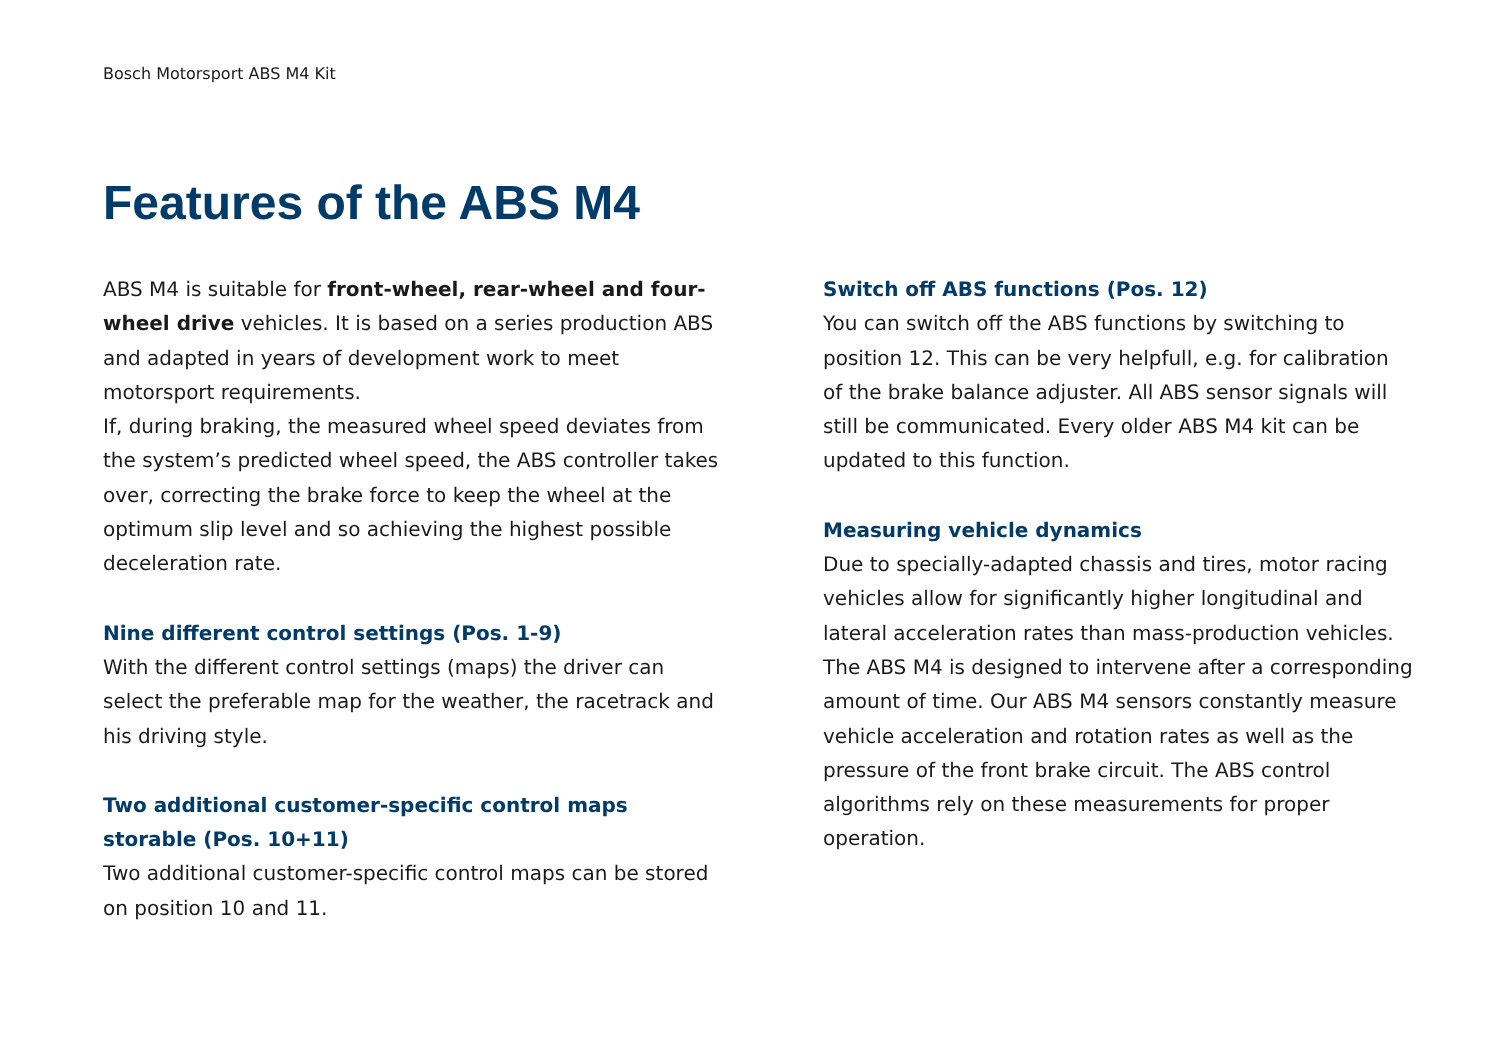Bosch Motorsport ABS M4 Kit
Features of the ABS M4
ABS M4 is suitable for front-wheel, rear-wheel and four-wheel drive vehicles. It is based on a series production ABS and adapted in years of development work to meet motorsport requirements.
If, during braking, the measured wheel speed deviates from the system’s predicted wheel speed, the ABS controller takes over, correcting the brake force to keep the wheel at the optimum slip level and so achieving the highest possible deceleration rate.
Nine different control settings (Pos. 1-9)
With the different control settings (maps) the driver can select the preferable map for the weather, the racetrack and his driving style.
Two additional customer-specific control maps storable (Pos. 10+11)
Two additional customer-specific control maps can be stored on position 10 and 11.
Switch off ABS functions (Pos. 12)
You can switch off the ABS functions by switching to position 12. This can be very helpfull, e.g. for calibration of the brake balance adjuster. All ABS sensor signals will still be communicated. Every older ABS M4 kit can be updated to this function.
Measuring vehicle dynamics
Due to specially-adapted chassis and tires, motor racing vehicles allow for significantly higher longitudinal and lateral acceleration rates than mass-production vehicles. The ABS M4 is designed to intervene after a corresponding amount of time. Our ABS M4 sensors constantly measure vehicle acceleration and rotation rates as well as the pressure of the front brake circuit. The ABS control algorithms rely on these measurements for proper operation.